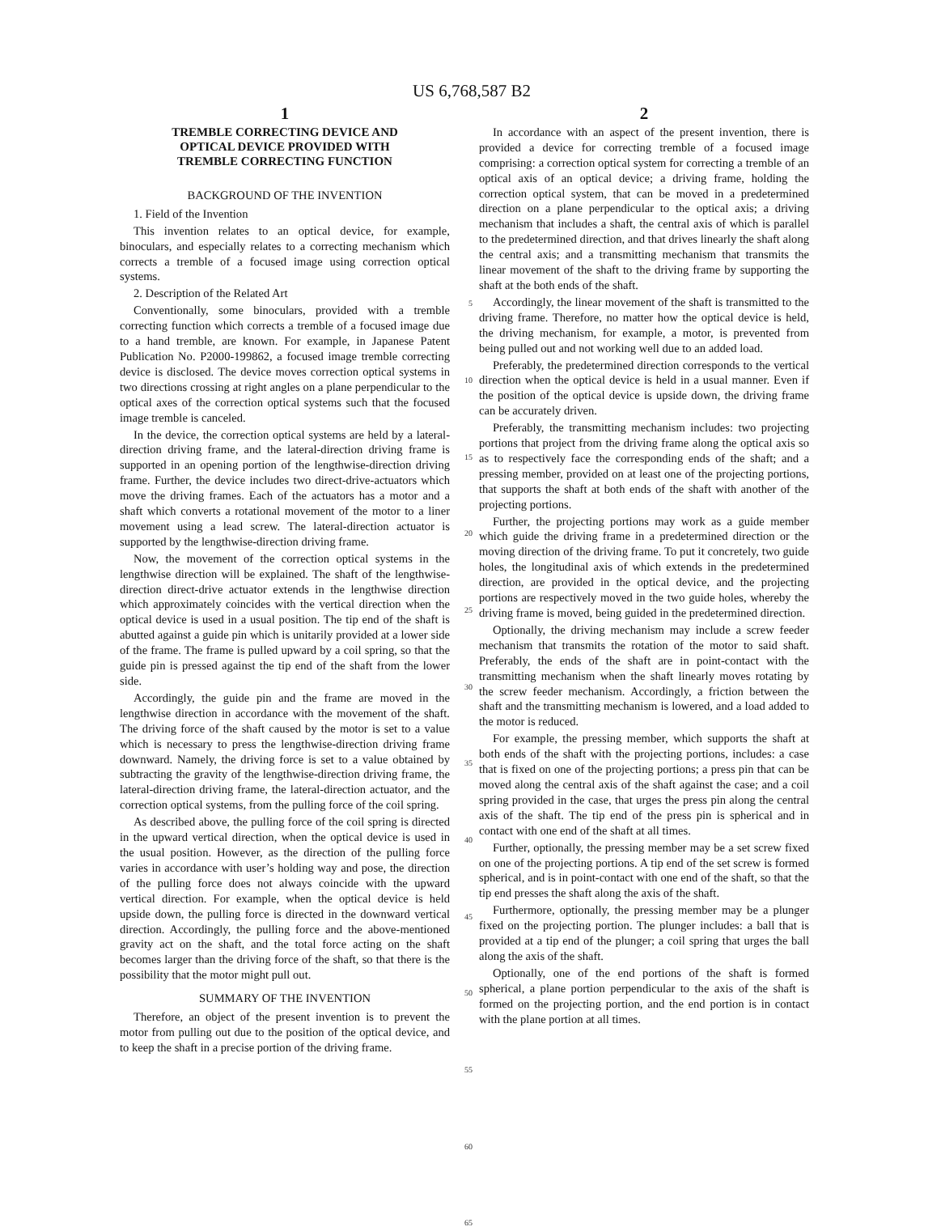US 6,768,587 B2
1
TREMBLE CORRECTING DEVICE AND
OPTICAL DEVICE PROVIDED WITH
TREMBLE CORRECTING FUNCTION
BACKGROUND OF THE INVENTION
1. Field of the Invention
This invention relates to an optical device, for example, binoculars, and especially relates to a correcting mechanism which corrects a tremble of a focused image using correction optical systems.
2. Description of the Related Art
Conventionally, some binoculars, provided with a tremble correcting function which corrects a tremble of a focused image due to a hand tremble, are known. For example, in Japanese Patent Publication No. P2000-199862, a focused image tremble correcting device is disclosed. The device moves correction optical systems in two directions crossing at right angles on a plane perpendicular to the optical axes of the correction optical systems such that the focused image tremble is canceled.
In the device, the correction optical systems are held by a lateral-direction driving frame, and the lateral-direction driving frame is supported in an opening portion of the lengthwise-direction driving frame. Further, the device includes two direct-drive-actuators which move the driving frames. Each of the actuators has a motor and a shaft which converts a rotational movement of the motor to a liner movement using a lead screw. The lateral-direction actuator is supported by the lengthwise-direction driving frame.
Now, the movement of the correction optical systems in the lengthwise direction will be explained. The shaft of the lengthwise-direction direct-drive actuator extends in the lengthwise direction which approximately coincides with the vertical direction when the optical device is used in a usual position. The tip end of the shaft is abutted against a guide pin which is unitarily provided at a lower side of the frame. The frame is pulled upward by a coil spring, so that the guide pin is pressed against the tip end of the shaft from the lower side.
Accordingly, the guide pin and the frame are moved in the lengthwise direction in accordance with the movement of the shaft. The driving force of the shaft caused by the motor is set to a value which is necessary to press the lengthwise-direction driving frame downward. Namely, the driving force is set to a value obtained by subtracting the gravity of the lengthwise-direction driving frame, the lateral-direction driving frame, the lateral-direction actuator, and the correction optical systems, from the pulling force of the coil spring.
As described above, the pulling force of the coil spring is directed in the upward vertical direction, when the optical device is used in the usual position. However, as the direction of the pulling force varies in accordance with user’s holding way and pose, the direction of the pulling force does not always coincide with the upward vertical direction. For example, when the optical device is held upside down, the pulling force is directed in the downward vertical direction. Accordingly, the pulling force and the above-mentioned gravity act on the shaft, and the total force acting on the shaft becomes larger than the driving force of the shaft, so that there is the possibility that the motor might pull out.
SUMMARY OF THE INVENTION
Therefore, an object of the present invention is to prevent the motor from pulling out due to the position of the optical device, and to keep the shaft in a precise portion of the driving frame.
5
10
15
20
25
30
35
40
45
50
55
60
65
2
In accordance with an aspect of the present invention, there is provided a device for correcting tremble of a focused image comprising: a correction optical system for correcting a tremble of an optical axis of an optical device; a driving frame, holding the correction optical system, that can be moved in a predetermined direction on a plane perpendicular to the optical axis; a driving mechanism that includes a shaft, the central axis of which is parallel to the predetermined direction, and that drives linearly the shaft along the central axis; and a transmitting mechanism that transmits the linear movement of the shaft to the driving frame by supporting the shaft at the both ends of the shaft.
Accordingly, the linear movement of the shaft is transmitted to the driving frame. Therefore, no matter how the optical device is held, the driving mechanism, for example, a motor, is prevented from being pulled out and not working well due to an added load.
Preferably, the predetermined direction corresponds to the vertical direction when the optical device is held in a usual manner. Even if the position of the optical device is upside down, the driving frame can be accurately driven.
Preferably, the transmitting mechanism includes: two projecting portions that project from the driving frame along the optical axis so as to respectively face the corresponding ends of the shaft; and a pressing member, provided on at least one of the projecting portions, that supports the shaft at both ends of the shaft with another of the projecting portions.
Further, the projecting portions may work as a guide member which guide the driving frame in a predetermined direction or the moving direction of the driving frame. To put it concretely, two guide holes, the longitudinal axis of which extends in the predetermined direction, are provided in the optical device, and the projecting portions are respectively moved in the two guide holes, whereby the driving frame is moved, being guided in the predetermined direction.
Optionally, the driving mechanism may include a screw feeder mechanism that transmits the rotation of the motor to said shaft. Preferably, the ends of the shaft are in point-contact with the transmitting mechanism when the shaft linearly moves rotating by the screw feeder mechanism. Accordingly, a friction between the shaft and the transmitting mechanism is lowered, and a load added to the motor is reduced.
For example, the pressing member, which supports the shaft at both ends of the shaft with the projecting portions, includes: a case that is fixed on one of the projecting portions; a press pin that can be moved along the central axis of the shaft against the case; and a coil spring provided in the case, that urges the press pin along the central axis of the shaft. The tip end of the press pin is spherical and in contact with one end of the shaft at all times.
Further, optionally, the pressing member may be a set screw fixed on one of the projecting portions. A tip end of the set screw is formed spherical, and is in point-contact with one end of the shaft, so that the tip end presses the shaft along the axis of the shaft.
Furthermore, optionally, the pressing member may be a plunger fixed on the projecting portion. The plunger includes: a ball that is provided at a tip end of the plunger; a coil spring that urges the ball along the axis of the shaft.
Optionally, one of the end portions of the shaft is formed spherical, a plane portion perpendicular to the axis of the shaft is formed on the projecting portion, and the end portion is in contact with the plane portion at all times.